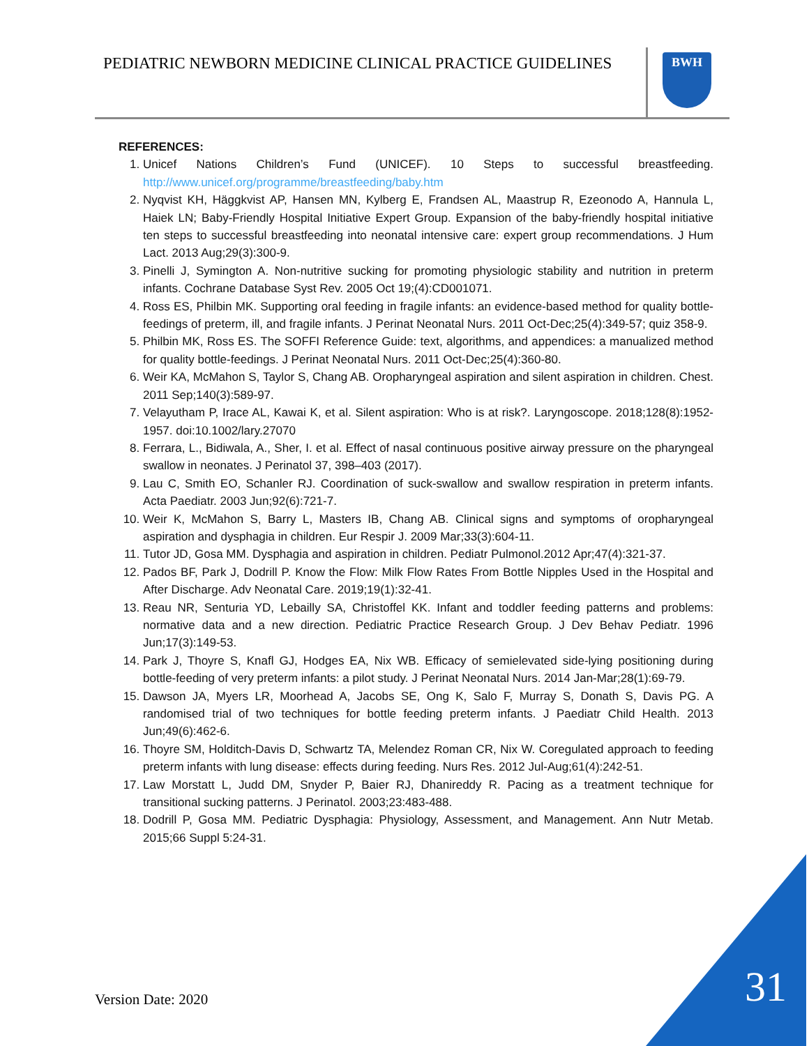PEDIATRIC NEWBORN MEDICINE CLINICAL PRACTICE GUIDELINES
BWH
REFERENCES:
1. Unicef Nations Children’s Fund (UNICEF). 10 Steps to successful breastfeeding. http://www.unicef.org/programme/breastfeeding/baby.htm
2. Nyqvist KH, Häggkvist AP, Hansen MN, Kylberg E, Frandsen AL, Maastrup R, Ezeonodo A, Hannula L, Haiek LN; Baby-Friendly Hospital Initiative Expert Group. Expansion of the baby-friendly hospital initiative ten steps to successful breastfeeding into neonatal intensive care: expert group recommendations. J Hum Lact. 2013 Aug;29(3):300-9.
3. Pinelli J, Symington A. Non-nutritive sucking for promoting physiologic stability and nutrition in preterm infants. Cochrane Database Syst Rev. 2005 Oct 19;(4):CD001071.
4. Ross ES, Philbin MK. Supporting oral feeding in fragile infants: an evidence-based method for quality bottle-feedings of preterm, ill, and fragile infants. J Perinat Neonatal Nurs. 2011 Oct-Dec;25(4):349-57; quiz 358-9.
5. Philbin MK, Ross ES. The SOFFI Reference Guide: text, algorithms, and appendices: a manualized method for quality bottle-feedings. J Perinat Neonatal Nurs. 2011 Oct-Dec;25(4):360-80.
6. Weir KA, McMahon S, Taylor S, Chang AB. Oropharyngeal aspiration and silent aspiration in children. Chest. 2011 Sep;140(3):589-97.
7. Velayutham P, Irace AL, Kawai K, et al. Silent aspiration: Who is at risk?. Laryngoscope. 2018;128(8):1952-1957. doi:10.1002/lary.27070
8. Ferrara, L., Bidiwala, A., Sher, I. et al. Effect of nasal continuous positive airway pressure on the pharyngeal swallow in neonates. J Perinatol 37, 398–403 (2017).
9. Lau C, Smith EO, Schanler RJ. Coordination of suck-swallow and swallow respiration in preterm infants. Acta Paediatr. 2003 Jun;92(6):721-7.
10. Weir K, McMahon S, Barry L, Masters IB, Chang AB. Clinical signs and symptoms of oropharyngeal aspiration and dysphagia in children. Eur Respir J. 2009 Mar;33(3):604-11.
11. Tutor JD, Gosa MM. Dysphagia and aspiration in children. Pediatr Pulmonol.2012 Apr;47(4):321-37.
12. Pados BF, Park J, Dodrill P. Know the Flow: Milk Flow Rates From Bottle Nipples Used in the Hospital and After Discharge. Adv Neonatal Care. 2019;19(1):32-41.
13. Reau NR, Senturia YD, Lebailly SA, Christoffel KK. Infant and toddler feeding patterns and problems: normative data and a new direction. Pediatric Practice Research Group. J Dev Behav Pediatr. 1996 Jun;17(3):149-53.
14. Park J, Thoyre S, Knafl GJ, Hodges EA, Nix WB. Efficacy of semielevated side-lying positioning during bottle-feeding of very preterm infants: a pilot study. J Perinat Neonatal Nurs. 2014 Jan-Mar;28(1):69-79.
15. Dawson JA, Myers LR, Moorhead A, Jacobs SE, Ong K, Salo F, Murray S, Donath S, Davis PG. A randomised trial of two techniques for bottle feeding preterm infants. J Paediatr Child Health. 2013 Jun;49(6):462-6.
16. Thoyre SM, Holditch-Davis D, Schwartz TA, Melendez Roman CR, Nix W. Coregulated approach to feeding preterm infants with lung disease: effects during feeding. Nurs Res. 2012 Jul-Aug;61(4):242-51.
17. Law Morstatt L, Judd DM, Snyder P, Baier RJ, Dhanireddy R. Pacing as a treatment technique for transitional sucking patterns. J Perinatol. 2003;23:483-488.
18. Dodrill P, Gosa MM. Pediatric Dysphagia: Physiology, Assessment, and Management. Ann Nutr Metab. 2015;66 Suppl 5:24-31.
Version Date: 2020 31